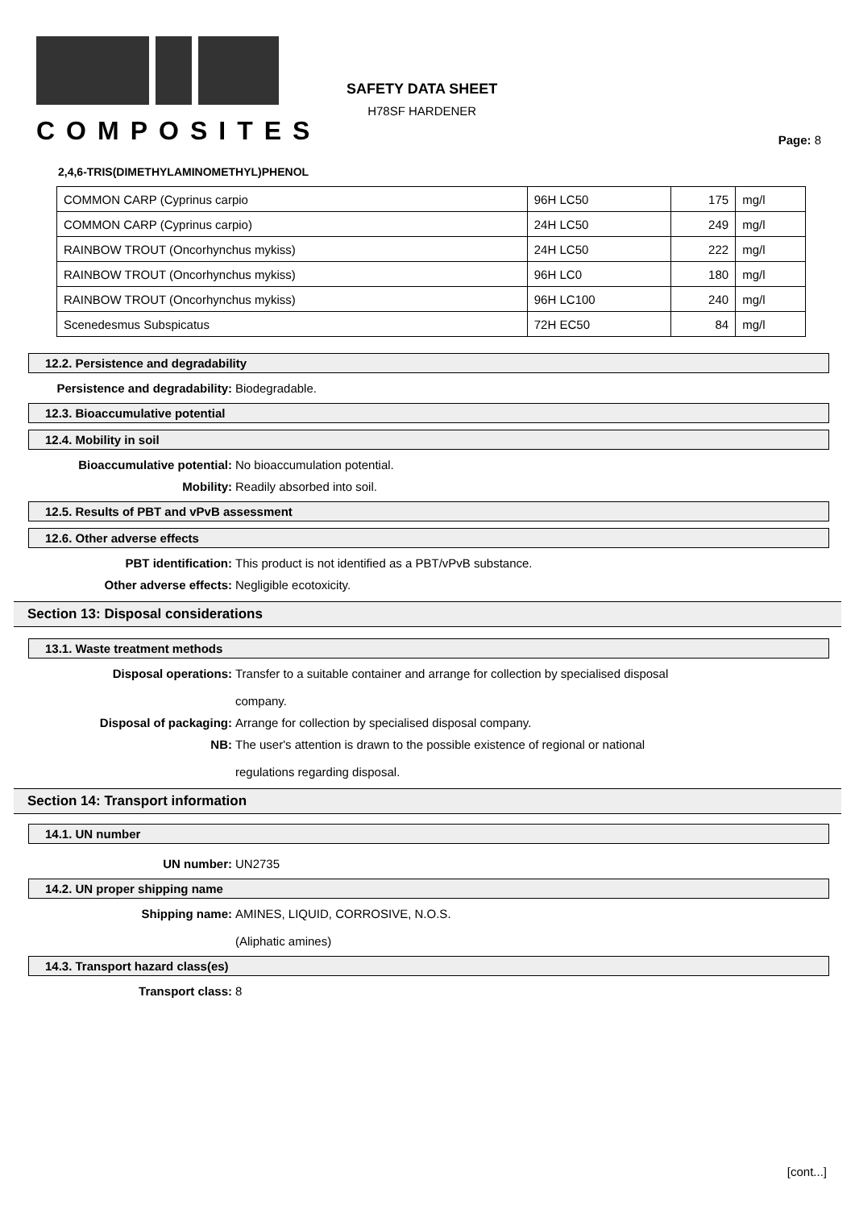COMPOSITES
SAFETY DATA SHEET
H78SF HARDENER
Page: 8
2,4,6-TRIS(DIMETHYLAMINOMETHYL)PHENOL
| COMMON CARP (Cyprinus carpio | 96H LC50 | 175 | mg/l |
| COMMON CARP (Cyprinus carpio) | 24H LC50 | 249 | mg/l |
| RAINBOW TROUT (Oncorhynchus mykiss) | 24H LC50 | 222 | mg/l |
| RAINBOW TROUT (Oncorhynchus mykiss) | 96H LC0 | 180 | mg/l |
| RAINBOW TROUT (Oncorhynchus mykiss) | 96H LC100 | 240 | mg/l |
| Scenedesmus Subspicatus | 72H EC50 | 84 | mg/l |
12.2. Persistence and degradability
Persistence and degradability: Biodegradable.
12.3. Bioaccumulative potential
12.4. Mobility in soil
Bioaccumulative potential: No bioaccumulation potential.
Mobility: Readily absorbed into soil.
12.5. Results of PBT and vPvB assessment
12.6. Other adverse effects
PBT identification: This product is not identified as a PBT/vPvB substance.
Other adverse effects: Negligible ecotoxicity.
Section 13: Disposal considerations
13.1. Waste treatment methods
Disposal operations: Transfer to a suitable container and arrange for collection by specialised disposal
company.
Disposal of packaging: Arrange for collection by specialised disposal company.
NB: The user's attention is drawn to the possible existence of regional or national
regulations regarding disposal.
Section 14: Transport information
14.1. UN number
UN number: UN2735
14.2. UN proper shipping name
Shipping name: AMINES, LIQUID, CORROSIVE, N.O.S.
(Aliphatic amines)
14.3. Transport hazard class(es)
Transport class: 8
[cont...]